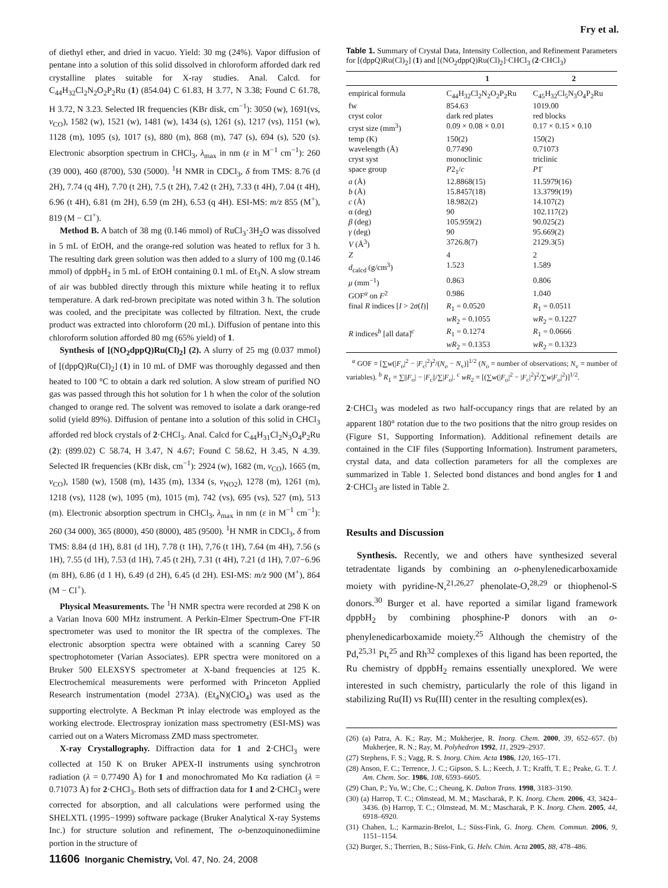Fry et al.
of diethyl ether, and dried in vacuo. Yield: 30 mg (24%). Vapor diffusion of pentane into a solution of this solid dissolved in chloroform afforded dark red crystalline plates suitable for X-ray studies. Anal. Calcd. for C<sub>44</sub>H<sub>32</sub>Cl<sub>2</sub>N<sub>2</sub>O<sub>2</sub>P<sub>2</sub>Ru (1) (854.04) C 61.83, H 3.77, N 3.38; Found C 61.78, H 3.72, N 3.23. Selected IR frequencies (KBr disk, cm<sup>−1</sup>): 3050 (w), 1691(vs, ν<sub>CO</sub>), 1582 (w), 1521 (w), 1481 (w), 1434 (s), 1261 (s), 1217 (vs), 1151 (w), 1128 (m), 1095 (s), 1017 (s), 880 (m), 868 (m), 747 (s), 694 (s), 520 (s). Electronic absorption spectrum in CHCl<sub>3</sub>, λ<sub>max</sub> in nm (ε in M<sup>−1</sup> cm<sup>−1</sup>): 260 (39 000), 460 (8700), 530 (5000). <sup>1</sup>H NMR in CDCl<sub>3</sub>, δ from TMS: 8.76 (d 2H), 7.74 (q 4H), 7.70 (t 2H), 7.5 (t 2H), 7.42 (t 2H), 7.33 (t 4H), 7.04 (t 4H), 6.96 (t 4H), 6.81 (m 2H), 6.59 (m 2H), 6.53 (q 4H). ESI-MS: m/z 855 (M<sup>+</sup>), 819 (M − Cl<sup>+</sup>).
Method B. A batch of 38 mg (0.146 mmol) of RuCl<sub>3</sub>·3H<sub>2</sub>O was dissolved in 5 mL of EtOH, and the orange-red solution was heated to reflux for 3 h. The resulting dark green solution was then added to a slurry of 100 mg (0.146 mmol) of dppbH<sub>2</sub> in 5 mL of EtOH containing 0.1 mL of Et<sub>3</sub>N. A slow stream of air was bubbled directly through this mixture while heating it to reflux temperature. A dark red-brown precipitate was noted within 3 h. The solution was cooled, and the precipitate was collected by filtration. Next, the crude product was extracted into chloroform (20 mL). Diffusion of pentane into this chloroform solution afforded 80 mg (65% yield) of 1.
Synthesis of [(NO<sub>2</sub>dppQ)Ru(Cl)<sub>2</sub>] (2). A slurry of 25 mg (0.037 mmol) of [(dppQ)Ru(Cl)<sub>2</sub>] (1) in 10 mL of DMF was thoroughly degassed and then heated to 100 °C to obtain a dark red solution. A slow stream of purified NO gas was passed through this hot solution for 1 h when the color of the solution changed to orange red. The solvent was removed to isolate a dark orange-red solid (yield 89%). Diffusion of pentane into a solution of this solid in CHCl<sub>3</sub> afforded red block crystals of 2·CHCl<sub>3</sub>. Anal. Calcd for C<sub>44</sub>H<sub>31</sub>Cl<sub>2</sub>N<sub>3</sub>O<sub>4</sub>P<sub>2</sub>Ru (2): (899.02) C 58.74, H 3.47, N 4.67; Found C 58.62, H 3.45, N 4.39. Selected IR frequencies (KBr disk, cm<sup>−1</sup>): 2924 (w), 1682 (m, ν<sub>CO</sub>), 1665 (m, ν<sub>CO</sub>), 1580 (w), 1508 (m), 1435 (m), 1334 (s, ν<sub>NO2</sub>), 1278 (m), 1261 (m), 1218 (vs), 1128 (w), 1095 (m), 1015 (m), 742 (vs), 695 (vs), 527 (m), 513 (m). Electronic absorption spectrum in CHCl<sub>3</sub>, λ<sub>max</sub> in nm (ε in M<sup>−1</sup> cm<sup>−1</sup>): 260 (34 000), 365 (8000), 450 (8000), 485 (9500). <sup>1</sup>H NMR in CDCl<sub>3</sub>, δ from TMS: 8.84 (d 1H), 8.81 (d 1H), 7.78 (t 1H), 7,76 (t 1H), 7.64 (m 4H), 7.56 (s 1H), 7.55 (d 1H), 7.53 (d 1H), 7.45 (t 2H), 7.31 (t 4H), 7.21 (d 1H), 7.07−6.96 (m 8H), 6.86 (d 1 H), 6.49 (d 2H), 6.45 (d 2H). ESI-MS: m/z 900 (M<sup>+</sup>), 864 (M − Cl<sup>+</sup>).
Physical Measurements. The <sup>1</sup>H NMR spectra were recorded at 298 K on a Varian Inova 600 MHz instrument. A Perkin-Elmer Spectrum-One FT-IR spectrometer was used to monitor the IR spectra of the complexes. The electronic absorption spectra were obtained with a scanning Carey 50 spectrophotometer (Varian Associates). EPR spectra were monitored on a Bruker 500 ELEXSYS spectrometer at X-band frequencies at 125 K. Electrochemical measurements were performed with Princeton Applied Research instrumentation (model 273A). (Et<sub>4</sub>N)(ClO<sub>4</sub>) was used as the supporting electrolyte. A Beckman Pt inlay electrode was employed as the working electrode. Electrospray ionization mass spectrometry (ESI-MS) was carried out on a Waters Micromass ZMD mass spectrometer.
X-ray Crystallography. Diffraction data for 1 and 2·CHCl<sub>3</sub> were collected at 150 K on Bruker APEX-II instruments using synchrotron radiation (λ = 0.77490 Å) for 1 and monochromated Mo Kα radiation (λ = 0.71073 Å) for 2·CHCl<sub>3</sub>. Both sets of diffraction data for 1 and 2·CHCl<sub>3</sub> were corrected for absorption, and all calculations were performed using the SHELXTL (1995−1999) software package (Bruker Analytical X-ray Systems Inc.) for structure solution and refinement, The o-benzoquinonediimine portion in the structure of
Table 1. Summary of Crystal Data, Intensity Collection, and Refinement Parameters for [(dppQ)Ru(Cl)<sub>2</sub>] (1) and [(NO<sub>2</sub>dppQ)Ru(Cl)<sub>2</sub>]·CHCl<sub>3</sub> (2·CHCl<sub>3</sub>)
| | 1 | 2 |
| --- | --- | --- |
| empirical formula | C<sub>44</sub>H<sub>32</sub>Cl<sub>2</sub>N<sub>2</sub>O<sub>2</sub>P<sub>2</sub>Ru | C<sub>45</sub>H<sub>32</sub>Cl<sub>5</sub>N<sub>3</sub>O<sub>4</sub>P<sub>2</sub>Ru |
| fw | 854.63 | 1019.00 |
| cryst color | dark red plates | red blocks |
| cryst size (mm<sup>3</sup>) | 0.09 × 0.08 × 0.01 | 0.17 × 0.15 × 0.10 |
| temp (K) | 150(2) | 150(2) |
| wavelength (Å) | 0.77490 | 0.71073 |
| cryst syst | monoclinic | triclinic |
| space group | P 2<sub>1</sub>/ c | P 1̄ |
| a (Å) | 12.8868(15) | 11.5979(16) |
| b (Å) | 15.8457(18) | 13.3799(19) |
| c (Å) | 18.982(2) | 14.107(2) |
| α (deg) | 90 | 102.117(2) |
| β (deg) | 105.959(2) | 90.025(2) |
| γ (deg) | 90 | 95.669(2) |
| V (Å<sup>3</sup>) | 3726.8(7) | 2129.3(5) |
| Z | 4 | 2 |
| d<sub>calcd</sub> (g/cm<sup>3</sup>) | 1.523 | 1.589 |
| μ (mm<sup>−1</sup>) | 0.863 | 0.806 |
| GOF<sup>a</sup> on F<sup>2</sup> | 0.986 | 1.040 |
| final R indices [ I > 2 σ ( I )] | R<sub>1</sub> = 0.0520 wR<sub>2</sub> = 0.1055 | R<sub>1</sub> = 0.0511 wR<sub>2</sub> = 0.1227 |
| R indices<sup>b</sup> [all data]<sup>c</sup> | R<sub>1</sub> = 0.1274 wR<sub>2</sub> = 0.1353 | R<sub>1</sub> = 0.0666 wR<sub>2</sub> = 0.1323 |
<sup>a</sup> GOF = [∑w(|F<sub>o</sub>|<sup>2</sup> − |F<sub>c</sub>|<sup>2</sup>)<sup>2</sup>/(N<sub>o</sub> − N<sub>v</sub>)]<sup>1/2</sup> (N<sub>o</sub> = number of observations; N<sub>v</sub> = number of variables). <sup>b</sup> R<sub>1</sub> = ∑||F<sub>o</sub>| − |F<sub>c</sub>||/∑|F<sub>o</sub>|. <sup>c</sup> wR<sub>2</sub> = [(∑w(|F<sub>o</sub>|<sup>2</sup> − |F<sub>c</sub>|<sup>2</sup>)<sup>2</sup>/∑w|F<sub>o</sub>|<sup>2</sup>)]<sup>1/2</sup>.
2·CHCl<sub>3</sub> was modeled as two half-occupancy rings that are related by an apparent 180° rotation due to the two positions that the nitro group resides on (Figure S1, Supporting Information). Additional refinement details are contained in the CIF files (Supporting Information). Instrument parameters, crystal data, and data collection parameters for all the complexes are summarized in Table 1. Selected bond distances and bond angles for 1 and 2·CHCl<sub>3</sub> are listed in Table 2.
Results and Discussion
Synthesis. Recently, we and others have synthesized several tetradentate ligands by combining an o-phenylenedicarboxamide moiety with pyridine-N,<sup>21,26,27</sup> phenolate-O,<sup>28,29</sup> or thiophenol-S donors.<sup>30</sup> Burger et al. have reported a similar ligand framework dppbH<sub>2</sub> by combining phosphine-P donors with an o-phenylenedicarboxamide moiety.<sup>25</sup> Although the chemistry of the Pd,<sup>25,31</sup> Pt,<sup>25</sup> and Rh<sup>32</sup> complexes of this ligand has been reported, the Ru chemistry of dppbH<sub>2</sub> remains essentially unexplored. We were interested in such chemistry, particularly the role of this ligand in stabilizing Ru(II) vs Ru(III) center in the resulting complex(es).
(26) (a) Patra, A. K.; Ray, M.; Mukherjee, R. Inorg. Chem. 2000, 39, 652–657. (b) Mukherjee, R. N.; Ray, M. Polyhedron 1992, 11, 2929–2937.
(27) Stephens, F. S.; Vagg, R. S. Inorg. Chim. Acta 1986, 120, 165–171.
(28) Anson, F. C.; Terrence, J. C.; Gipson, S. L.; Keech, J. T.; Krafft, T. E.; Peake, G. T. J. Am. Chem. Soc. 1986, 108, 6593–6605.
(29) Chan, P.; Yu, W.; Che, C.; Cheung, K. Dalton Trans. 1998, 3183–3190.
(30) (a) Harrop, T. C.; Olmstead, M. M.; Mascharak, P. K. Inorg. Chem. 2006, 43, 3424–3436. (b) Harrop, T. C.; Olmstead, M. M.; Mascharak, P. K. Inorg. Chem. 2005, 44, 6918–6920.
(31) Chahen, L.; Karmazin-Brelot, L.; Süss-Fink, G. Inorg. Chem. Commun. 2006, 9, 1151–1154.
(32) Burger, S.; Therrien, B.; Süss-Fink, G. Helv. Chim. Acta 2005, 88, 478–486.
11606 Inorganic Chemistry, Vol. 47, No. 24, 2008